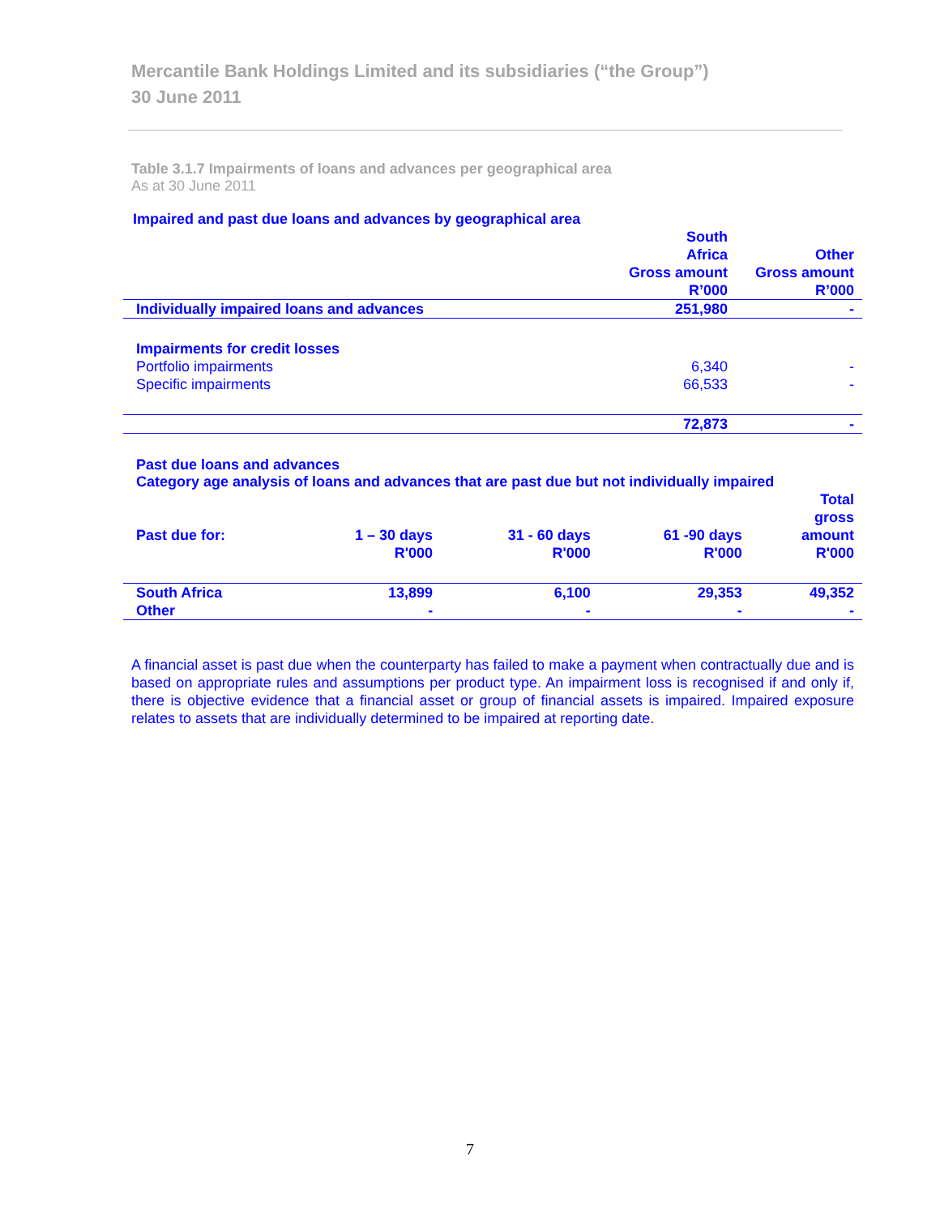Mercantile Bank Holdings Limited and its subsidiaries (“the Group”)
30 June 2011
Table 3.1.7 Impairments of loans and advances per geographical area
As at 30 June 2011
Impaired and past due loans and advances by geographical area
| | South Africa Gross amount R’000 | Other Gross amount R’000 |
| --- | --- | --- |
| Individually impaired loans and advances | 251,980 | - |
| Impairments for credit losses | | |
| Portfolio impairments | 6,340 | - |
| Specific impairments | 66,533 | - |
| | 72,873 | - |
Past due loans and advances
Category age analysis of loans and advances that are past due but not individually impaired
| Past due for: | 1 – 30 days R'000 | 31 - 60 days R'000 | 61 -90 days R'000 | Total gross amount R'000 |
| --- | --- | --- | --- | --- |
| South Africa | 13,899 | 6,100 | 29,353 | 49,352 |
| Other | - | - | - | - |
A financial asset is past due when the counterparty has failed to make a payment when contractually due and is based on appropriate rules and assumptions per product type. An impairment loss is recognised if and only if, there is objective evidence that a financial asset or group of financial assets is impaired. Impaired exposure relates to assets that are individually determined to be impaired at reporting date.
7